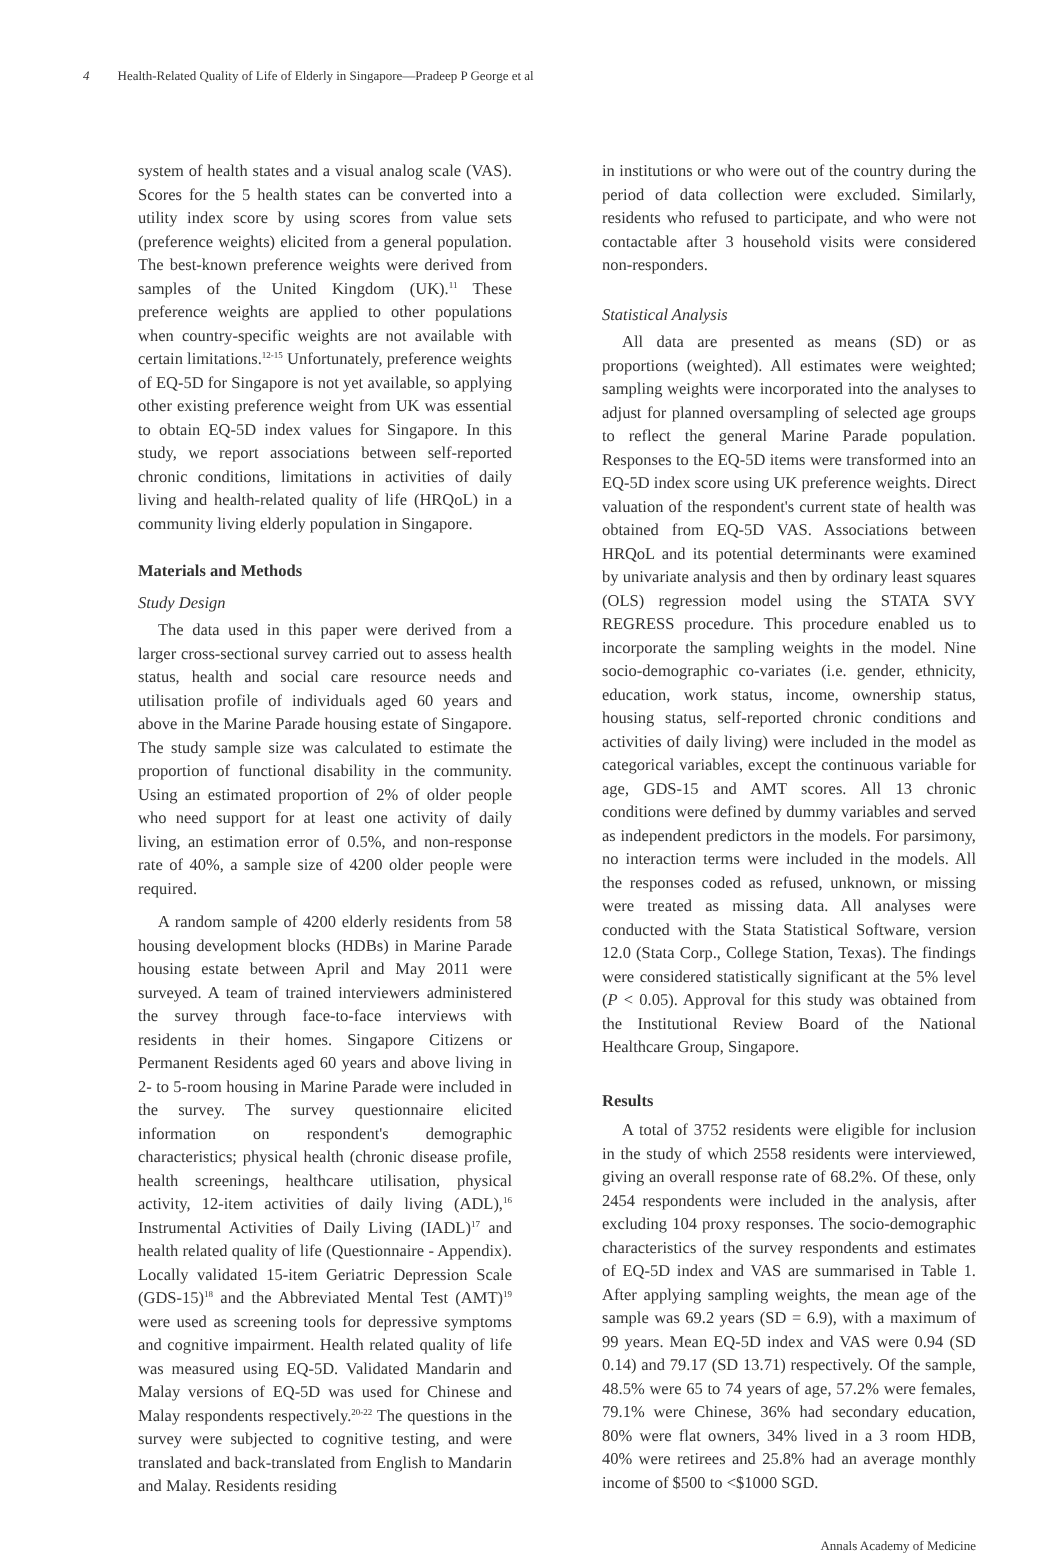4 Health-Related Quality of Life of Elderly in Singapore—Pradeep P George et al
system of health states and a visual analog scale (VAS). Scores for the 5 health states can be converted into a utility index score by using scores from value sets (preference weights) elicited from a general population. The best-known preference weights were derived from samples of the United Kingdom (UK).<sup>11</sup> These preference weights are applied to other populations when country-specific weights are not available with certain limitations.<sup>12-15</sup> Unfortunately, preference weights of EQ-5D for Singapore is not yet available, so applying other existing preference weight from UK was essential to obtain EQ-5D index values for Singapore. In this study, we report associations between self-reported chronic conditions, limitations in activities of daily living and health-related quality of life (HRQoL) in a community living elderly population in Singapore.
Materials and Methods
Study Design
The data used in this paper were derived from a larger cross-sectional survey carried out to assess health status, health and social care resource needs and utilisation profile of individuals aged 60 years and above in the Marine Parade housing estate of Singapore. The study sample size was calculated to estimate the proportion of functional disability in the community. Using an estimated proportion of 2% of older people who need support for at least one activity of daily living, an estimation error of 0.5%, and non-response rate of 40%, a sample size of 4200 older people were required.
A random sample of 4200 elderly residents from 58 housing development blocks (HDBs) in Marine Parade housing estate between April and May 2011 were surveyed. A team of trained interviewers administered the survey through face-to-face interviews with residents in their homes. Singapore Citizens or Permanent Residents aged 60 years and above living in 2- to 5-room housing in Marine Parade were included in the survey. The survey questionnaire elicited information on respondent's demographic characteristics; physical health (chronic disease profile, health screenings, healthcare utilisation, physical activity, 12-item activities of daily living (ADL),<sup>16</sup> Instrumental Activities of Daily Living (IADL)<sup>17</sup> and health related quality of life (Questionnaire - Appendix). Locally validated 15-item Geriatric Depression Scale (GDS-15)<sup>18</sup> and the Abbreviated Mental Test (AMT)<sup>19</sup> were used as screening tools for depressive symptoms and cognitive impairment. Health related quality of life was measured using EQ-5D. Validated Mandarin and Malay versions of EQ-5D was used for Chinese and Malay respondents respectively.<sup>20-22</sup> The questions in the survey were subjected to cognitive testing, and were translated and back-translated from English to Mandarin and Malay. Residents residing
in institutions or who were out of the country during the period of data collection were excluded. Similarly, residents who refused to participate, and who were not contactable after 3 household visits were considered non-responders.
Statistical Analysis
All data are presented as means (SD) or as proportions (weighted). All estimates were weighted; sampling weights were incorporated into the analyses to adjust for planned oversampling of selected age groups to reflect the general Marine Parade population. Responses to the EQ-5D items were transformed into an EQ-5D index score using UK preference weights. Direct valuation of the respondent's current state of health was obtained from EQ-5D VAS. Associations between HRQoL and its potential determinants were examined by univariate analysis and then by ordinary least squares (OLS) regression model using the STATA SVY REGRESS procedure. This procedure enabled us to incorporate the sampling weights in the model. Nine socio-demographic co-variates (i.e. gender, ethnicity, education, work status, income, ownership status, housing status, self-reported chronic conditions and activities of daily living) were included in the model as categorical variables, except the continuous variable for age, GDS-15 and AMT scores. All 13 chronic conditions were defined by dummy variables and served as independent predictors in the models. For parsimony, no interaction terms were included in the models. All the responses coded as refused, unknown, or missing were treated as missing data. All analyses were conducted with the Stata Statistical Software, version 12.0 (Stata Corp., College Station, Texas). The findings were considered statistically significant at the 5% level (P < 0.05). Approval for this study was obtained from the Institutional Review Board of the National Healthcare Group, Singapore.
Results
A total of 3752 residents were eligible for inclusion in the study of which 2558 residents were interviewed, giving an overall response rate of 68.2%. Of these, only 2454 respondents were included in the analysis, after excluding 104 proxy responses. The socio-demographic characteristics of the survey respondents and estimates of EQ-5D index and VAS are summarised in Table 1. After applying sampling weights, the mean age of the sample was 69.2 years (SD = 6.9), with a maximum of 99 years. Mean EQ-5D index and VAS were 0.94 (SD 0.14) and 79.17 (SD 13.71) respectively. Of the sample, 48.5% were 65 to 74 years of age, 57.2% were females, 79.1% were Chinese, 36% had secondary education, 80% were flat owners, 34% lived in a 3 room HDB, 40% were retirees and 25.8% had an average monthly income of $500 to <$1000 SGD.
Annals Academy of Medicine